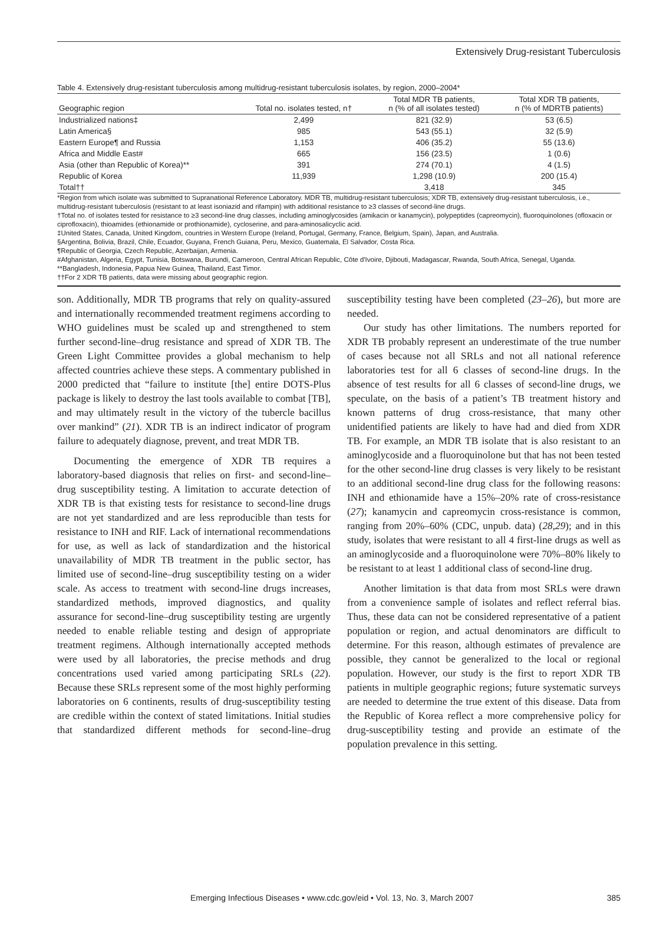Extensively Drug-resistant Tuberculosis
Table 4. Extensively drug-resistant tuberculosis among multidrug-resistant tuberculosis isolates, by region, 2000–2004*
| Geographic region | Total no. isolates tested, n† | Total MDR TB patients, n (% of all isolates tested) | Total XDR TB patients, n (% of MDRTB patients) |
| --- | --- | --- | --- |
| Industrialized nations‡ | 2,499 | 821 (32.9) | 53 (6.5) |
| Latin America§ | 985 | 543 (55.1) | 32 (5.9) |
| Eastern Europe¶ and Russia | 1,153 | 406 (35.2) | 55 (13.6) |
| Africa and Middle East# | 665 | 156 (23.5) | 1 (0.6) |
| Asia (other than Republic of Korea)** | 391 | 274 (70.1) | 4 (1.5) |
| Republic of Korea | 11,939 | 1,298 (10.9) | 200 (15.4) |
| Total†† | | 3,418 | 345 |
*Region from which isolate was submitted to Supranational Reference Laboratory. MDR TB, multidrug-resistant tuberculosis; XDR TB, extensively drug-resistant tuberculosis, i.e., multidrug-resistant tuberculosis (resistant to at least isoniazid and rifampin) with additional resistance to ≥3 classes of second-line drugs.
†Total no. of isolates tested for resistance to ≥3 second-line drug classes, including aminoglycosides (amikacin or kanamycin), polypeptides (capreomycin), fluoroquinolones (ofloxacin or ciprofloxacin), thioamides (ethionamide or prothionamide), cycloserine, and para-aminosalicyclic acid.
‡United States, Canada, United Kingdom, countries in Western Europe (Ireland, Portugal, Germany, France, Belgium, Spain), Japan, and Australia.
§Argentina, Bolivia, Brazil, Chile, Ecuador, Guyana, French Guiana, Peru, Mexico, Guatemala, El Salvador, Costa Rica.
¶Republic of Georgia, Czech Republic, Azerbaijan, Armenia.
#Afghanistan, Algeria, Egypt, Tunisia, Botswana, Burundi, Cameroon, Central African Republic, Côte d'Ivoire, Djibouti, Madagascar, Rwanda, South Africa, Senegal, Uganda.
**Bangladesh, Indonesia, Papua New Guinea, Thailand, East Timor.
††For 2 XDR TB patients, data were missing about geographic region.
son. Additionally, MDR TB programs that rely on quality-assured and internationally recommended treatment regimens according to WHO guidelines must be scaled up and strengthened to stem further second-line–drug resistance and spread of XDR TB. The Green Light Committee provides a global mechanism to help affected countries achieve these steps. A commentary published in 2000 predicted that “failure to institute [the] entire DOTS-Plus package is likely to destroy the last tools available to combat [TB], and may ultimately result in the victory of the tubercle bacillus over mankind” (21). XDR TB is an indirect indicator of program failure to adequately diagnose, prevent, and treat MDR TB.
Documenting the emergence of XDR TB requires a laboratory-based diagnosis that relies on first- and second-line–drug susceptibility testing. A limitation to accurate detection of XDR TB is that existing tests for resistance to second-line drugs are not yet standardized and are less reproducible than tests for resistance to INH and RIF. Lack of international recommendations for use, as well as lack of standardization and the historical unavailability of MDR TB treatment in the public sector, has limited use of second-line–drug susceptibility testing on a wider scale. As access to treatment with second-line drugs increases, standardized methods, improved diagnostics, and quality assurance for second-line–drug susceptibility testing are urgently needed to enable reliable testing and design of appropriate treatment regimens. Although internationally accepted methods were used by all laboratories, the precise methods and drug concentrations used varied among participating SRLs (22). Because these SRLs represent some of the most highly performing laboratories on 6 continents, results of drug-susceptibility testing are credible within the context of stated limitations. Initial studies that standardized different methods for second-line–drug susceptibility testing have been completed (23–26), but more are needed.
Our study has other limitations. The numbers reported for XDR TB probably represent an underestimate of the true number of cases because not all SRLs and not all national reference laboratories test for all 6 classes of second-line drugs. In the absence of test results for all 6 classes of second-line drugs, we speculate, on the basis of a patient’s TB treatment history and known patterns of drug cross-resistance, that many other unidentified patients are likely to have had and died from XDR TB. For example, an MDR TB isolate that is also resistant to an aminoglycoside and a fluoroquinolone but that has not been tested for the other second-line drug classes is very likely to be resistant to an additional second-line drug class for the following reasons: INH and ethionamide have a 15%–20% rate of cross-resistance (27); kanamycin and capreomycin cross-resistance is common, ranging from 20%–60% (CDC, unpub. data) (28,29); and in this study, isolates that were resistant to all 4 first-line drugs as well as an aminoglycoside and a fluoroquinolone were 70%–80% likely to be resistant to at least 1 additional class of second-line drug.
Another limitation is that data from most SRLs were drawn from a convenience sample of isolates and reflect referral bias. Thus, these data can not be considered representative of a patient population or region, and actual denominators are difficult to determine. For this reason, although estimates of prevalence are possible, they cannot be generalized to the local or regional population. However, our study is the first to report XDR TB patients in multiple geographic regions; future systematic surveys are needed to determine the true extent of this disease. Data from the Republic of Korea reflect a more comprehensive policy for drug-susceptibility testing and provide an estimate of the population prevalence in this setting.
Emerging Infectious Diseases • www.cdc.gov/eid • Vol. 13, No. 3, March 2007 385